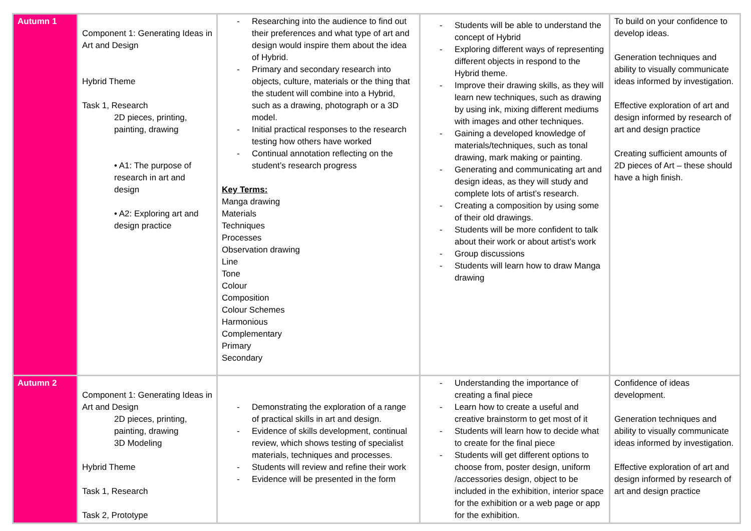| Autumn 1 | Component 1: Generating Ideas in Art and Design Hybrid Theme Task 1, Research 2D pieces, printing, painting, drawing • A1: The purpose of research in art and design • A2: Exploring art and design practice | - Researching into the audience to find out their preferences and what type of art and design would inspire them about the idea of Hybrid. - Primary and secondary research into objects, culture, materials or the thing that the student will combine into a Hybrid, such as a drawing, photograph or a 3D model. - Initial practical responses to the research testing how others have worked - Continual annotation reflecting on the student’s research progress Key Terms: Manga drawing Materials Techniques Processes Observation drawing Line Tone Colour Composition Colour Schemes Harmonious Complementary Primary Secondary | - Students will be able to understand the concept of Hybrid - Exploring different ways of representing different objects in respond to the Hybrid theme. - Improve their drawing skills, as they will learn new techniques, such as drawing by using ink, mixing different mediums with images and other techniques. - Gaining a developed knowledge of materials/techniques, such as tonal drawing, mark making or painting. - Generating and communicating art and design ideas, as they will study and complete lots of artist’s research. - Creating a composition by using some of their old drawings. - Students will be more confident to talk about their work or about artist’s work - Group discussions - Students will learn how to draw Manga drawing | To build on your confidence to develop ideas. Generation techniques and ability to visually communicate ideas informed by investigation. Effective exploration of art and design informed by research of art and design practice Creating sufficient amounts of 2D pieces of Art – these should have a high finish. |
| Autumn 2 | Component 1: Generating Ideas in Art and Design 2D pieces, printing, painting, drawing 3D Modeling Hybrid Theme Task 1, Research Task 2, Prototype | - Demonstrating the exploration of a range of practical skills in art and design. - Evidence of skills development, continual review, which shows testing of specialist materials, techniques and processes. - Students will review and refine their work - Evidence will be presented in the form | - Understanding the importance of creating a final piece - Learn how to create a useful and creative brainstorm to get most of it - Students will learn how to decide what to create for the final piece - Students will get different options to choose from, poster design, uniform /accessories design, object to be included in the exhibition, interior space for the exhibition or a web page or app for the exhibition. | Confidence of ideas development. Generation techniques and ability to visually communicate ideas informed by investigation. Effective exploration of art and design informed by research of art and design practice |